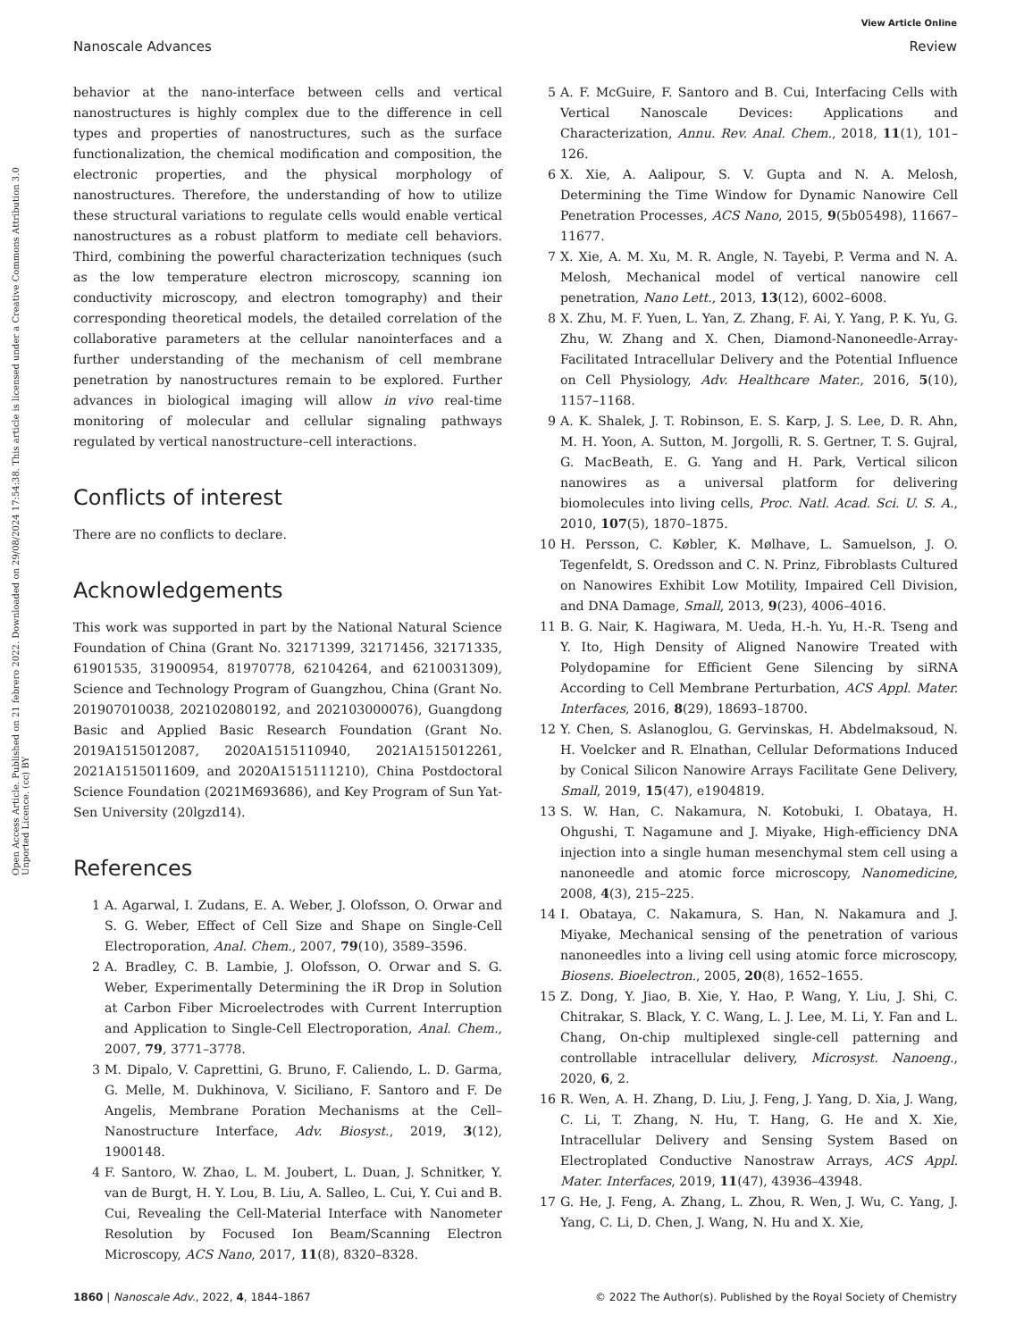View Article Online
Nanoscale Advances Review
Open Access Article. Published on 21 febrero 2022. Downloaded on 29/08/2024 17:54:38. This article is licensed under a Creative Commons Attribution 3.0 Unported Licence. (cc) BY
behavior at the nano-interface between cells and vertical nanostructures is highly complex due to the difference in cell types and properties of nanostructures, such as the surface functionalization, the chemical modification and composition, the electronic properties, and the physical morphology of nanostructures. Therefore, the understanding of how to utilize these structural variations to regulate cells would enable vertical nanostructures as a robust platform to mediate cell behaviors. Third, combining the powerful characterization techniques (such as the low temperature electron microscopy, scanning ion conductivity microscopy, and electron tomography) and their corresponding theoretical models, the detailed correlation of the collaborative parameters at the cellular nanointerfaces and a further understanding of the mechanism of cell membrane penetration by nanostructures remain to be explored. Further advances in biological imaging will allow in vivo real-time monitoring of molecular and cellular signaling pathways regulated by vertical nanostructure–cell interactions.
Conflicts of interest
There are no conflicts to declare.
Acknowledgements
This work was supported in part by the National Natural Science Foundation of China (Grant No. 32171399, 32171456, 32171335, 61901535, 31900954, 81970778, 62104264, and 6210031309), Science and Technology Program of Guangzhou, China (Grant No. 201907010038, 202102080192, and 202103000076), Guangdong Basic and Applied Basic Research Foundation (Grant No. 2019A1515012087, 2020A1515110940, 2021A1515012261, 2021A1515011609, and 2020A1515111210), China Postdoctoral Science Foundation (2021M693686), and Key Program of Sun Yat-Sen University (20lgzd14).
References
1 A. Agarwal, I. Zudans, E. A. Weber, J. Olofsson, O. Orwar and S. G. Weber, Effect of Cell Size and Shape on Single-Cell Electroporation, Anal. Chem., 2007, 79(10), 3589–3596.
2 A. Bradley, C. B. Lambie, J. Olofsson, O. Orwar and S. G. Weber, Experimentally Determining the iR Drop in Solution at Carbon Fiber Microelectrodes with Current Interruption and Application to Single-Cell Electroporation, Anal. Chem., 2007, 79, 3771–3778.
3 M. Dipalo, V. Caprettini, G. Bruno, F. Caliendo, L. D. Garma, G. Melle, M. Dukhinova, V. Siciliano, F. Santoro and F. De Angelis, Membrane Poration Mechanisms at the Cell–Nanostructure Interface, Adv. Biosyst., 2019, 3(12), 1900148.
4 F. Santoro, W. Zhao, L. M. Joubert, L. Duan, J. Schnitker, Y. van de Burgt, H. Y. Lou, B. Liu, A. Salleo, L. Cui, Y. Cui and B. Cui, Revealing the Cell-Material Interface with Nanometer Resolution by Focused Ion Beam/Scanning Electron Microscopy, ACS Nano, 2017, 11(8), 8320–8328.
5 A. F. McGuire, F. Santoro and B. Cui, Interfacing Cells with Vertical Nanoscale Devices: Applications and Characterization, Annu. Rev. Anal. Chem., 2018, 11(1), 101–126.
6 X. Xie, A. Aalipour, S. V. Gupta and N. A. Melosh, Determining the Time Window for Dynamic Nanowire Cell Penetration Processes, ACS Nano, 2015, 9(5b05498), 11667–11677.
7 X. Xie, A. M. Xu, M. R. Angle, N. Tayebi, P. Verma and N. A. Melosh, Mechanical model of vertical nanowire cell penetration, Nano Lett., 2013, 13(12), 6002–6008.
8 X. Zhu, M. F. Yuen, L. Yan, Z. Zhang, F. Ai, Y. Yang, P. K. Yu, G. Zhu, W. Zhang and X. Chen, Diamond-Nanoneedle-Array-Facilitated Intracellular Delivery and the Potential Influence on Cell Physiology, Adv. Healthcare Mater., 2016, 5(10), 1157–1168.
9 A. K. Shalek, J. T. Robinson, E. S. Karp, J. S. Lee, D. R. Ahn, M. H. Yoon, A. Sutton, M. Jorgolli, R. S. Gertner, T. S. Gujral, G. MacBeath, E. G. Yang and H. Park, Vertical silicon nanowires as a universal platform for delivering biomolecules into living cells, Proc. Natl. Acad. Sci. U. S. A., 2010, 107(5), 1870–1875.
10 H. Persson, C. Købler, K. Mølhave, L. Samuelson, J. O. Tegenfeldt, S. Oredsson and C. N. Prinz, Fibroblasts Cultured on Nanowires Exhibit Low Motility, Impaired Cell Division, and DNA Damage, Small, 2013, 9(23), 4006–4016.
11 B. G. Nair, K. Hagiwara, M. Ueda, H.-h. Yu, H.-R. Tseng and Y. Ito, High Density of Aligned Nanowire Treated with Polydopamine for Efficient Gene Silencing by siRNA According to Cell Membrane Perturbation, ACS Appl. Mater. Interfaces, 2016, 8(29), 18693–18700.
12 Y. Chen, S. Aslanoglou, G. Gervinskas, H. Abdelmaksoud, N. H. Voelcker and R. Elnathan, Cellular Deformations Induced by Conical Silicon Nanowire Arrays Facilitate Gene Delivery, Small, 2019, 15(47), e1904819.
13 S. W. Han, C. Nakamura, N. Kotobuki, I. Obataya, H. Ohgushi, T. Nagamune and J. Miyake, High-efficiency DNA injection into a single human mesenchymal stem cell using a nanoneedle and atomic force microscopy, Nanomedicine, 2008, 4(3), 215–225.
14 I. Obataya, C. Nakamura, S. Han, N. Nakamura and J. Miyake, Mechanical sensing of the penetration of various nanoneedles into a living cell using atomic force microscopy, Biosens. Bioelectron., 2005, 20(8), 1652–1655.
15 Z. Dong, Y. Jiao, B. Xie, Y. Hao, P. Wang, Y. Liu, J. Shi, C. Chitrakar, S. Black, Y. C. Wang, L. J. Lee, M. Li, Y. Fan and L. Chang, On-chip multiplexed single-cell patterning and controllable intracellular delivery, Microsyst. Nanoeng., 2020, 6, 2.
16 R. Wen, A. H. Zhang, D. Liu, J. Feng, J. Yang, D. Xia, J. Wang, C. Li, T. Zhang, N. Hu, T. Hang, G. He and X. Xie, Intracellular Delivery and Sensing System Based on Electroplated Conductive Nanostraw Arrays, ACS Appl. Mater. Interfaces, 2019, 11(47), 43936–43948.
17 G. He, J. Feng, A. Zhang, L. Zhou, R. Wen, J. Wu, C. Yang, J. Yang, C. Li, D. Chen, J. Wang, N. Hu and X. Xie,
1860 | Nanoscale Adv., 2022, 4, 1844–1867 © 2022 The Author(s). Published by the Royal Society of Chemistry